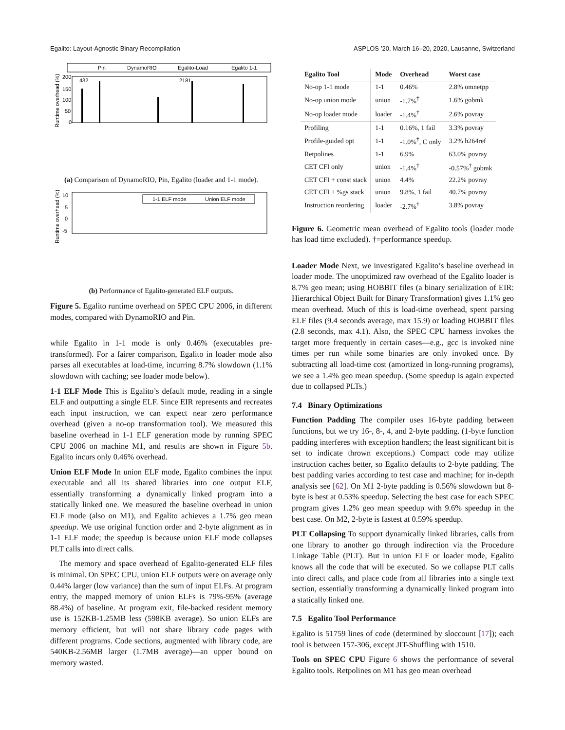Egalito: Layout-Agnostic Binary Recompilation ASPLOS ’20, March 16–20, 2020, Lausanne, Switzerland
Pin
DynamoRIO
Egalito-Load
Egalito 1-1
200
150
100
50
0
432
2181
Runtime overhead (%)
(a) Comparison of DynamoRIO, Pin, Egalito (loader and 1-1 mode).
1-1 ELF mode
Union ELF mode
10
5
0
-5
Runtime overhead (%)
(b) Performance of Egalito-generated ELF outputs.
Figure 5. Egalito runtime overhead on SPEC CPU 2006, in different modes, compared with DynamoRIO and Pin.
while Egalito in 1-1 mode is only 0.46% (executables pre-transformed). For a fairer comparison, Egalito in loader mode also parses all executables at load-time, incurring 8.7% slowdown (1.1% slowdown with caching; see loader mode below).
1-1 ELF Mode This is Egalito’s default mode, reading in a single ELF and outputting a single ELF. Since EIR represents and recreates each input instruction, we can expect near zero performance overhead (given a no-op transformation tool). We measured this baseline overhead in 1-1 ELF generation mode by running SPEC CPU 2006 on machine M1, and results are shown in Figure 5b. Egalito incurs only 0.46% overhead.
Union ELF Mode In union ELF mode, Egalito combines the input executable and all its shared libraries into one output ELF, essentially transforming a dynamically linked program into a statically linked one. We measured the baseline overhead in union ELF mode (also on M1), and Egalito achieves a 1.7% geo mean speedup. We use original function order and 2-byte alignment as in 1-1 ELF mode; the speedup is because union ELF mode collapses PLT calls into direct calls.
The memory and space overhead of Egalito-generated ELF files is minimal. On SPEC CPU, union ELF outputs were on average only 0.44% larger (low variance) than the sum of input ELFs. At program entry, the mapped memory of union ELFs is 79%-95% (average 88.4%) of baseline. At program exit, file-backed resident memory use is 152KB-1.25MB less (598KB average). So union ELFs are memory efficient, but will not share library code pages with different programs. Code sections, augmented with library code, are 540KB-2.56MB larger (1.7MB average)—an upper bound on memory wasted.
| Egalito Tool | Mode | Overhead | Worst case |
| --- | --- | --- | --- |
| No-op 1-1 mode | 1-1 | 0.46% | 2.8% omnetpp |
| No-op union mode | union | -1.7%<sup>†</sup> | 1.6% gobmk |
| No-op loader mode | loader | -1.4%<sup>†</sup> | 2.6% povray |
| Profiling | 1-1 | 0.16%, 1 fail | 3.3% povray |
| Profile-guided opt | 1-1 | -1.0%<sup>†</sup>, C only | 3.2% h264ref |
| Retpolines | 1-1 | 6.9% | 63.0% povray |
| CET CFI only | union | -1.4%<sup>†</sup> | -0.57%<sup>†</sup> gobmk |
| CET CFI + const stack | union | 4.4% | 22.2% povray |
| CET CFI + %gs stack | union | 9.8%, 1 fail | 40.7% povray |
| Instruction reordering | loader | -2.7%<sup>†</sup> | 3.8% povray |
Figure 6. Geometric mean overhead of Egalito tools (loader mode has load time excluded). †=performance speedup.
Loader Mode Next, we investigated Egalito’s baseline overhead in loader mode. The unoptimized raw overhead of the Egalito loader is 8.7% geo mean; using HOBBIT files (a binary serialization of EIR: Hierarchical Object Built for Binary Transformation) gives 1.1% geo mean overhead. Much of this is load-time overhead, spent parsing ELF files (9.4 seconds average, max 15.9) or loading HOBBIT files (2.8 seconds, max 4.1). Also, the SPEC CPU harness invokes the target more frequently in certain cases—e.g., gcc is invoked nine times per run while some binaries are only invoked once. By subtracting all load-time cost (amortized in long-running programs), we see a 1.4% geo mean speedup. (Some speedup is again expected due to collapsed PLTs.)
7.4 Binary Optimizations
Function Padding The compiler uses 16-byte padding between functions, but we try 16-, 8-, 4, and 2-byte padding. (1-byte function padding interferes with exception handlers; the least significant bit is set to indicate thrown exceptions.) Compact code may utilize instruction caches better, so Egalito defaults to 2-byte padding. The best padding varies according to test case and machine; for in-depth analysis see [62]. On M1 2-byte padding is 0.56% slowdown but 8-byte is best at 0.53% speedup. Selecting the best case for each SPEC program gives 1.2% geo mean speedup with 9.6% speedup in the best case. On M2, 2-byte is fastest at 0.59% speedup.
PLT Collapsing To support dynamically linked libraries, calls from one library to another go through indirection via the Procedure Linkage Table (PLT). But in union ELF or loader mode, Egalito knows all the code that will be executed. So we collapse PLT calls into direct calls, and place code from all libraries into a single text section, essentially transforming a dynamically linked program into a statically linked one.
7.5 Egalito Tool Performance
Egalito is 51759 lines of code (determined by sloccount [17]); each tool is between 157-306, except JIT-Shuffling with 1510.
Tools on SPEC CPU Figure 6 shows the performance of several Egalito tools. Retpolines on M1 has geo mean overhead